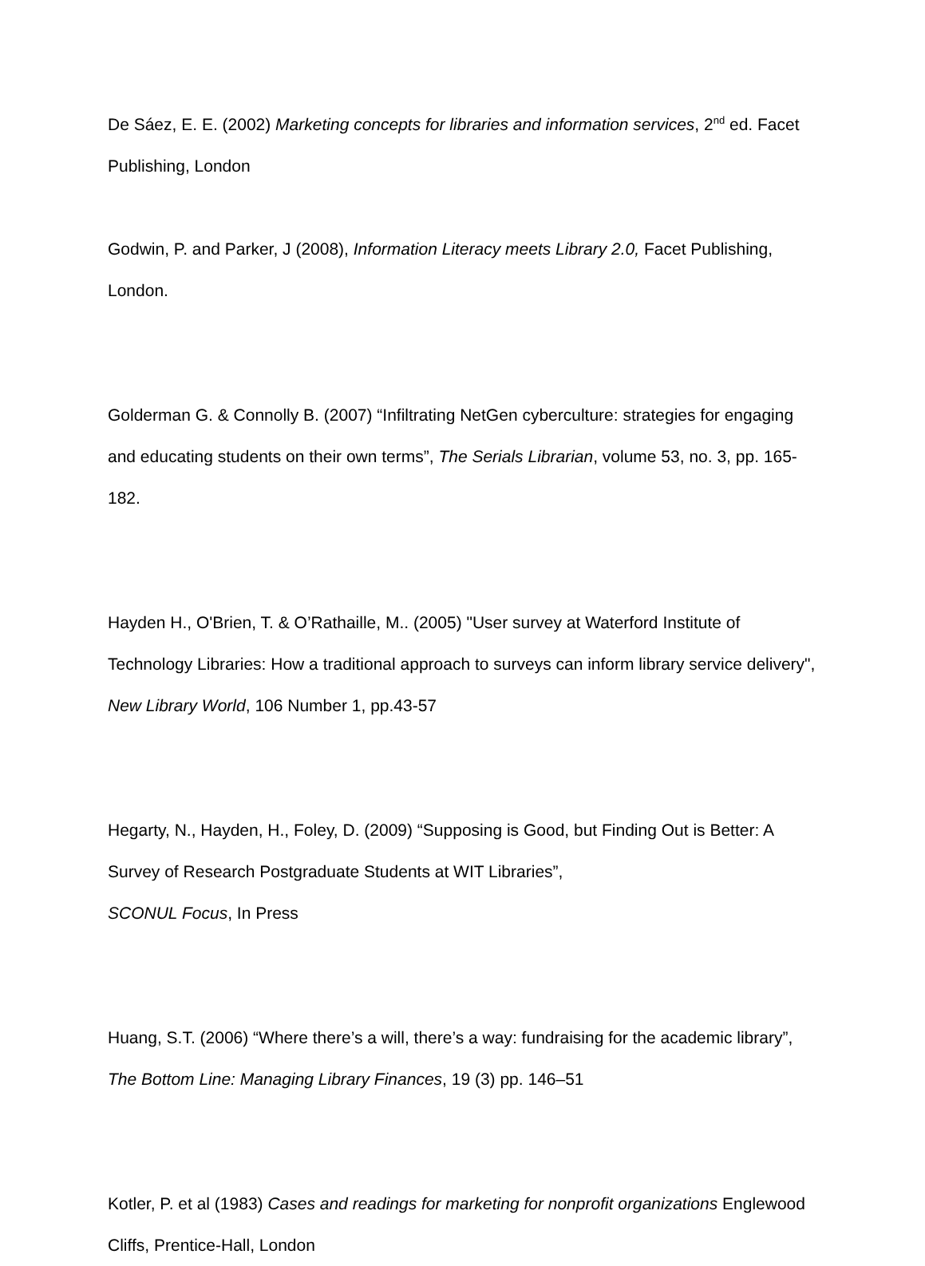De Sáez, E. E. (2002) Marketing concepts for libraries and information services, 2<sup>nd</sup> ed. Facet Publishing, London
Godwin, P. and Parker, J (2008), Information Literacy meets Library 2.0, Facet Publishing, London.
Golderman G. & Connolly B. (2007) “Infiltrating NetGen cyberculture: strategies for engaging and educating students on their own terms”, The Serials Librarian, volume 53, no. 3, pp. 165-182.
Hayden H., O'Brien, T. & O’Rathaille, M.. (2005) "User survey at Waterford Institute of Technology Libraries: How a traditional approach to surveys can inform library service delivery", New Library World, 106 Number 1, pp.43-57
Hegarty, N., Hayden, H., Foley, D. (2009) “Supposing is Good, but Finding Out is Better: A Survey of Research Postgraduate Students at WIT Libraries”,
SCONUL Focus, In Press
Huang, S.T. (2006) “Where there’s a will, there’s a way: fundraising for the academic library”, The Bottom Line: Managing Library Finances, 19 (3) pp. 146–51
Kotler, P. et al (1983) Cases and readings for marketing for nonprofit organizations Englewood Cliffs, Prentice-Hall, London